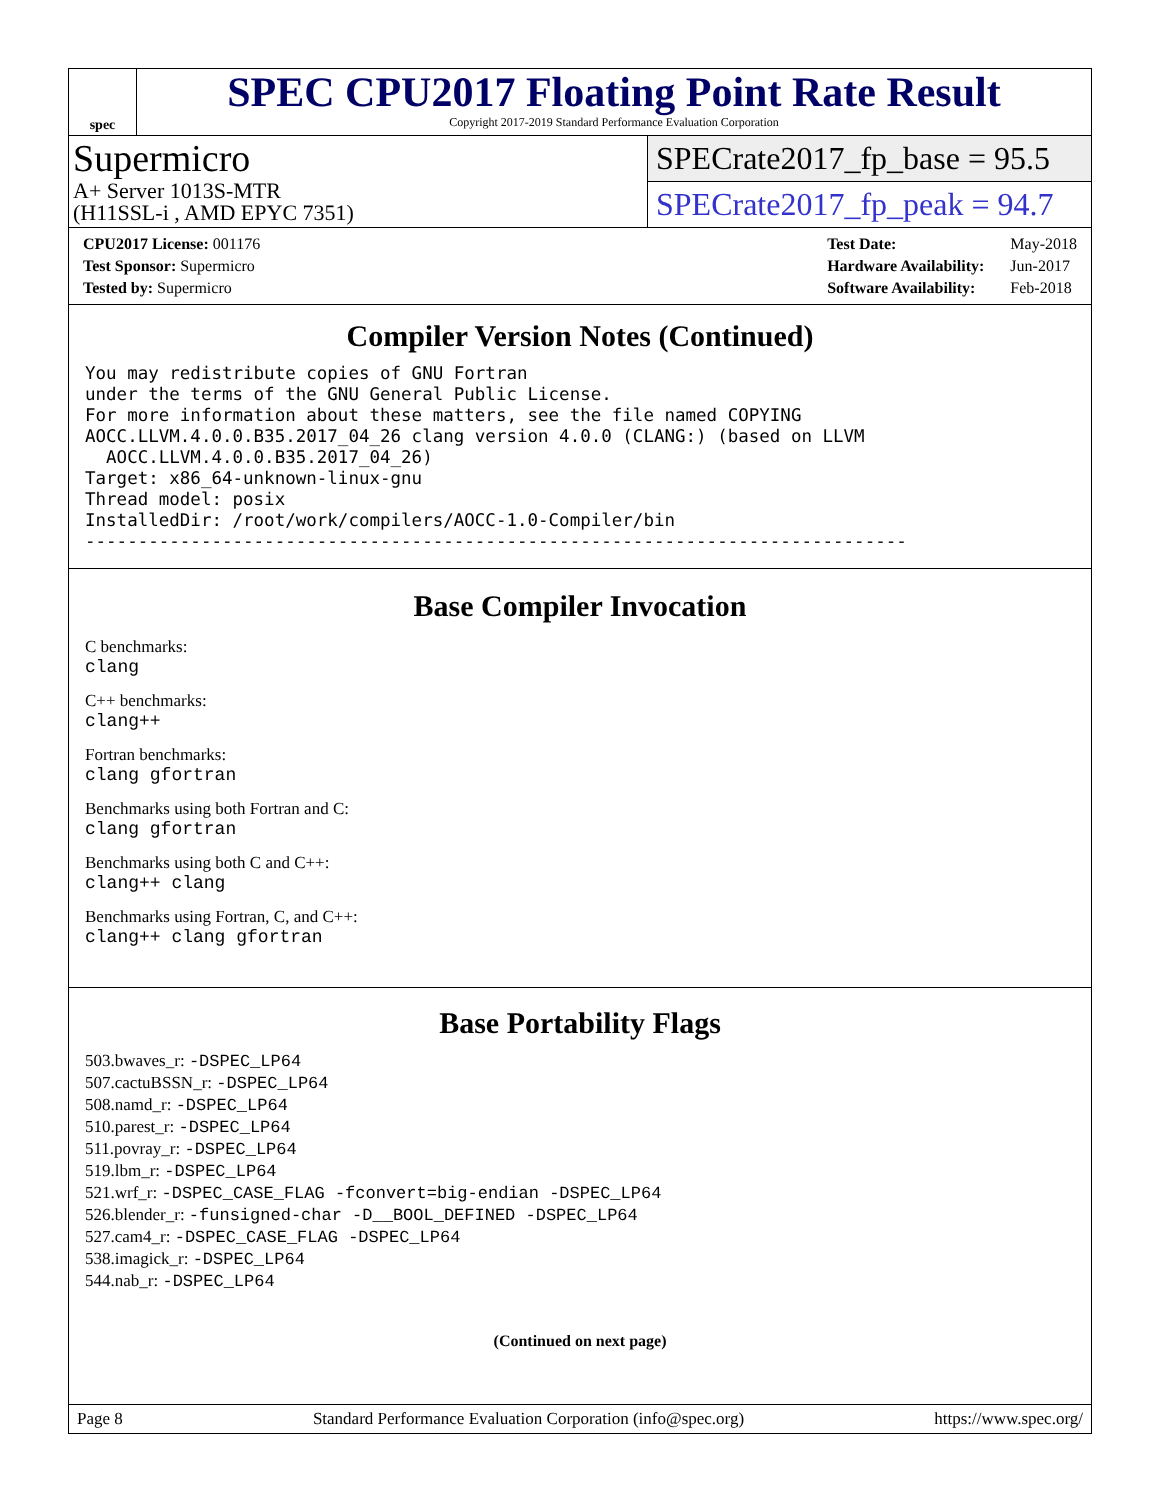spec
SPEC CPU2017 Floating Point Rate Result
Copyright 2017-2019 Standard Performance Evaluation Corporation
Supermicro
A+ Server 1013S-MTR
(H11SSL-i , AMD EPYC 7351)
SPECrate2017_fp_base = 95.5
SPECrate2017_fp_peak = 94.7
| CPU2017 License: 001176 |
| Test Sponsor: Supermicro |
| Tested by: Supermicro |
| Test Date: | May-2018 |
| Hardware Availability: | Jun-2017 |
| Software Availability: | Feb-2018 |
Compiler Version Notes (Continued)
You may redistribute copies of GNU Fortran
under the terms of the GNU General Public License.
For more information about these matters, see the file named COPYING
AOCC.LLVM.4.0.0.B35.2017_04_26 clang version 4.0.0 (CLANG:) (based on LLVM
  AOCC.LLVM.4.0.0.B35.2017_04_26)
Target: x86_64-unknown-linux-gnu
Thread model: posix
InstalledDir: /root/work/compilers/AOCC-1.0-Compiler/bin
------------------------------------------------------------------------------
Base Compiler Invocation
C benchmarks:
clang
C++ benchmarks:
clang++
Fortran benchmarks:
clang gfortran
Benchmarks using both Fortran and C:
clang gfortran
Benchmarks using both C and C++:
clang++ clang
Benchmarks using Fortran, C, and C++:
clang++ clang gfortran
Base Portability Flags
503.bwaves_r: -DSPEC_LP64
507.cactuBSSN_r: -DSPEC_LP64
508.namd_r: -DSPEC_LP64
510.parest_r: -DSPEC_LP64
511.povray_r: -DSPEC_LP64
519.lbm_r: -DSPEC_LP64
521.wrf_r: -DSPEC_CASE_FLAG -fconvert=big-endian -DSPEC_LP64
526.blender_r: -funsigned-char -D__BOOL_DEFINED -DSPEC_LP64
527.cam4_r: -DSPEC_CASE_FLAG -DSPEC_LP64
538.imagick_r: -DSPEC_LP64
544.nab_r: -DSPEC_LP64
(Continued on next page)
Page 8 Standard Performance Evaluation Corporation (info@spec.org) https://www.spec.org/